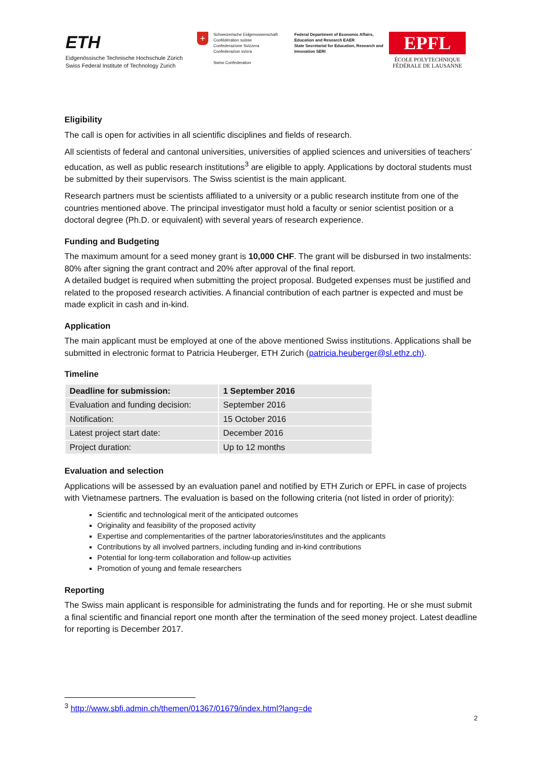ETH
Eidgenössische Technische Hochschule Zürich
Swiss Federal Institute of Technology Zurich
+
Schweizerische Eidgenossenschaft
Confédération suisse
Confederazione Svizzera
Confederaziun svizra
Swiss Confederation
Federal Department of Economic Affairs, Education and Research EAER
State Secretariat for Education, Research and Innovation SERI
EPFL
ÉCOLE POLYTECHNIQUE
FÉDÉRALE DE LAUSANNE
Eligibility
The call is open for activities in all scientific disciplines and fields of research.
All scientists of federal and cantonal universities, universities of applied sciences and universities of teachers’ education, as well as public research institutions<sup>3</sup> are eligible to apply. Applications by doctoral students must be submitted by their supervisors. The Swiss scientist is the main applicant.
Research partners must be scientists affiliated to a university or a public research institute from one of the countries mentioned above. The principal investigator must hold a faculty or senior scientist position or a doctoral degree (Ph.D. or equivalent) with several years of research experience.
Funding and Budgeting
The maximum amount for a seed money grant is 10,000 CHF. The grant will be disbursed in two instalments: 80% after signing the grant contract and 20% after approval of the final report.
A detailed budget is required when submitting the project proposal. Budgeted expenses must be justified and related to the proposed research activities. A financial contribution of each partner is expected and must be made explicit in cash and in-kind.
Application
The main applicant must be employed at one of the above mentioned Swiss institutions. Applications shall be submitted in electronic format to Patricia Heuberger, ETH Zurich (patricia.heuberger@sl.ethz.ch).
Timeline
| Deadline for submission: | 1 September 2016 |
| Evaluation and funding decision: | September 2016 |
| Notification: | 15 October 2016 |
| Latest project start date: | December 2016 |
| Project duration: | Up to 12 months |
Evaluation and selection
Applications will be assessed by an evaluation panel and notified by ETH Zurich or EPFL in case of projects with Vietnamese partners. The evaluation is based on the following criteria (not listed in order of priority):
Scientific and technological merit of the anticipated outcomes
Originality and feasibility of the proposed activity
Expertise and complementarities of the partner laboratories/institutes and the applicants
Contributions by all involved partners, including funding and in-kind contributions
Potential for long-term collaboration and follow-up activities
Promotion of young and female researchers
Reporting
The Swiss main applicant is responsible for administrating the funds and for reporting. He or she must submit a final scientific and financial report one month after the termination of the seed money project. Latest deadline for reporting is December 2017.
<sup>3</sup> http://www.sbfi.admin.ch/themen/01367/01679/index.html?lang=de
2